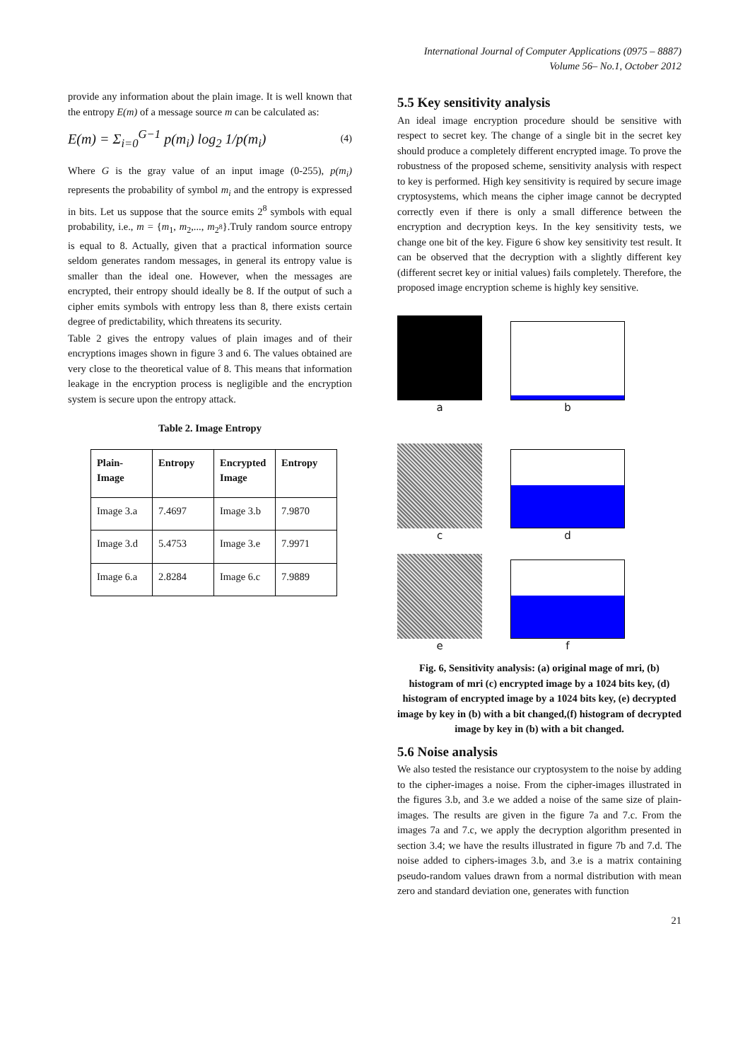International Journal of Computer Applications (0975 – 8887)
Volume 56– No.1, October 2012
provide any information about the plain image. It is well known that the entropy E(m) of a message source m can be calculated as:
E(m) = Σ<sub>i=0</sub><sup>G−1</sup> p(m<sub>i</sub>) log<sub>2</sub> 1/p(m<sub>i</sub>) (4)
Where G is the gray value of an input image (0-255), p(m<sub>i</sub>) represents the probability of symbol m<sub>i</sub> and the entropy is expressed in bits. Let us suppose that the source emits 2<sup>8</sup> symbols with equal probability, i.e., m = {m<sub>1</sub>, m<sub>2</sub>,..., m<sub>2<sup>8</sup></sub>}.Truly random source entropy is equal to 8. Actually, given that a practical information source seldom generates random messages, in general its entropy value is smaller than the ideal one. However, when the messages are encrypted, their entropy should ideally be 8. If the output of such a cipher emits symbols with entropy less than 8, there exists certain degree of predictability, which threatens its security.
Table 2 gives the entropy values of plain images and of their encryptions images shown in figure 3 and 6. The values obtained are very close to the theoretical value of 8. This means that information leakage in the encryption process is negligible and the encryption system is secure upon the entropy attack.
Table 2. Image Entropy
| Plain-Image | Entropy | Encrypted Image | Entropy |
| --- | --- | --- | --- |
| Image 3.a | 7.4697 | Image 3.b | 7.9870 |
| Image 3.d | 5.4753 | Image 3.e | 7.9971 |
| Image 6.a | 2.8284 | Image 6.c | 7.9889 |
5.5 Key sensitivity analysis
An ideal image encryption procedure should be sensitive with respect to secret key. The change of a single bit in the secret key should produce a completely different encrypted image. To prove the robustness of the proposed scheme, sensitivity analysis with respect to key is performed. High key sensitivity is required by secure image cryptosystems, which means the cipher image cannot be decrypted correctly even if there is only a small difference between the encryption and decryption keys. In the key sensitivity tests, we change one bit of the key. Figure 6 show key sensitivity test result. It can be observed that the decryption with a slightly different key (different secret key or initial values) fails completely. Therefore, the proposed image encryption scheme is highly key sensitive.
a
b
c
d
e
f
Fig. 6, Sensitivity analysis: (a) original mage of mri, (b) histogram of mri (c) encrypted image by a 1024 bits key, (d) histogram of encrypted image by a 1024 bits key, (e) decrypted image by key in (b) with a bit changed,(f) histogram of decrypted image by key in (b) with a bit changed.
5.6 Noise analysis
We also tested the resistance our cryptosystem to the noise by adding to the cipher-images a noise. From the cipher-images illustrated in the figures 3.b, and 3.e we added a noise of the same size of plain-images. The results are given in the figure 7a and 7.c. From the images 7a and 7.c, we apply the decryption algorithm presented in section 3.4; we have the results illustrated in figure 7b and 7.d. The noise added to ciphers-images 3.b, and 3.e is a matrix containing pseudo-random values drawn from a normal distribution with mean zero and standard deviation one, generates with function
21